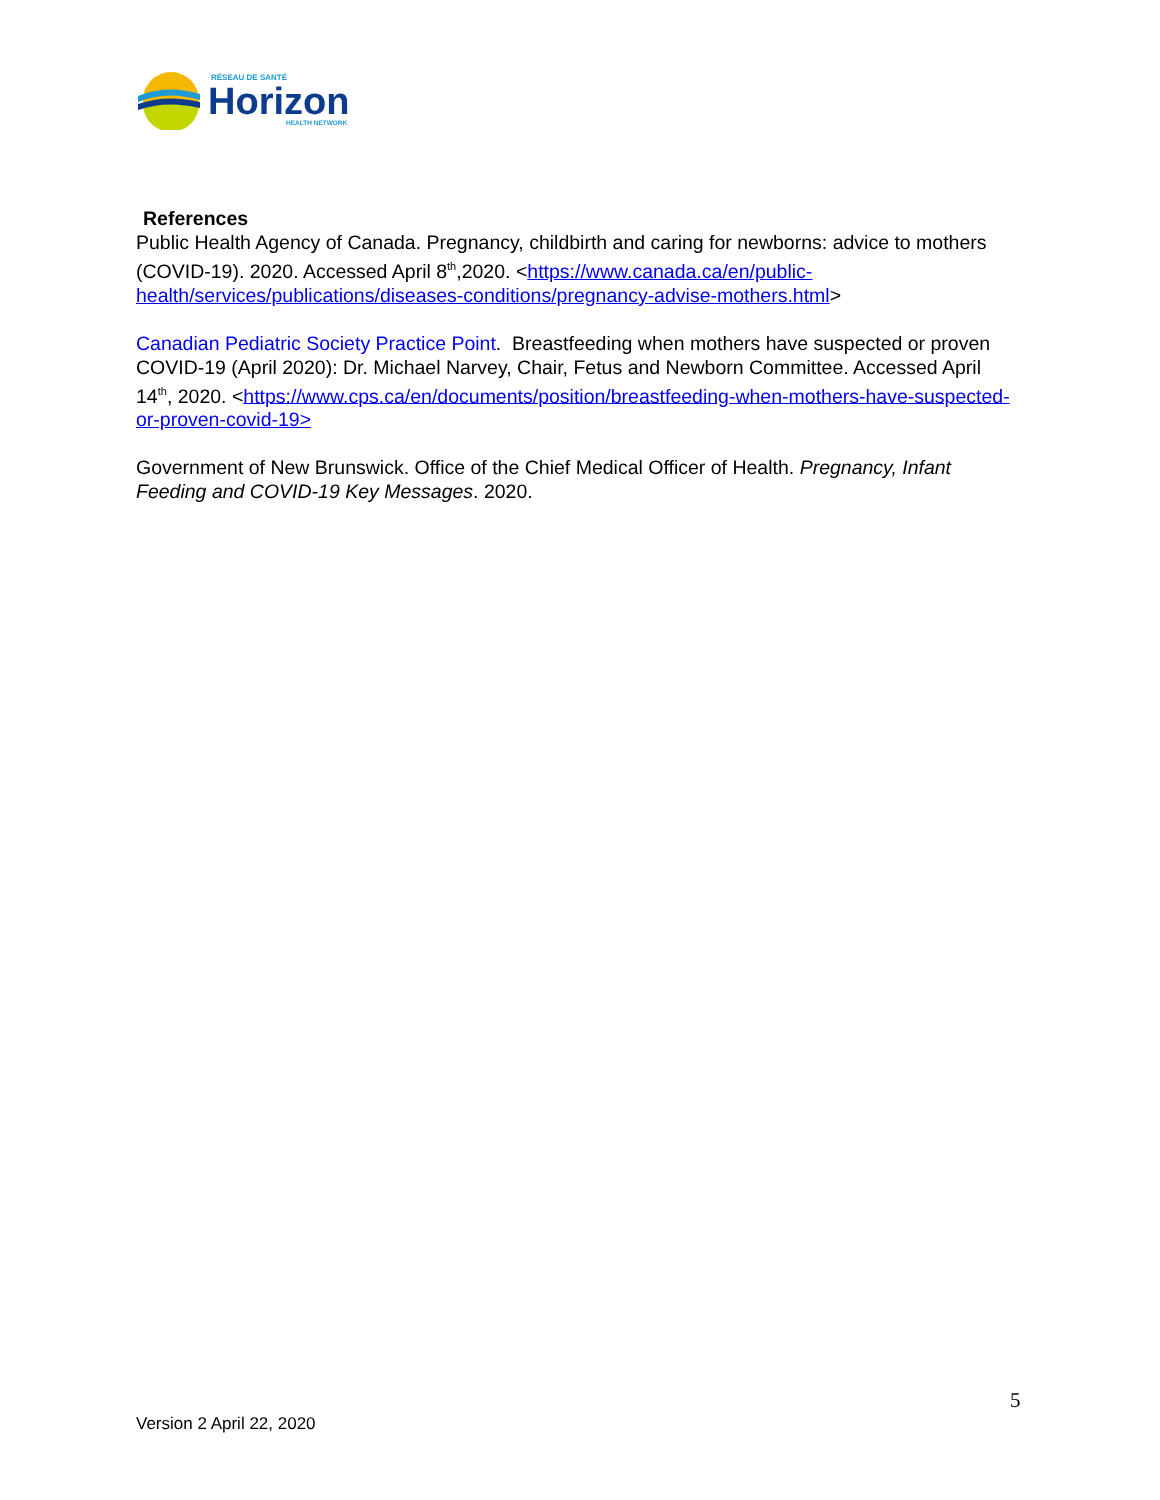RÉSEAU DE SANTÉ
Horizon
HEALTH NETWORK
References
Public Health Agency of Canada. Pregnancy, childbirth and caring for newborns: advice to mothers (COVID-19). 2020. Accessed April 8<sup>th</sup>,2020. <https://www.canada.ca/en/public-health/services/publications/diseases-conditions/pregnancy-advise-mothers.html>
Canadian Pediatric Society Practice Point. Breastfeeding when mothers have suspected or proven COVID-19 (April 2020): Dr. Michael Narvey, Chair, Fetus and Newborn Committee. Accessed April 14<sup>th</sup>, 2020. <https://www.cps.ca/en/documents/position/breastfeeding-when-mothers-have-suspected-or-proven-covid-19>
Government of New Brunswick. Office of the Chief Medical Officer of Health. Pregnancy, Infant Feeding and COVID-19 Key Messages. 2020.
5
Version 2 April 22, 2020